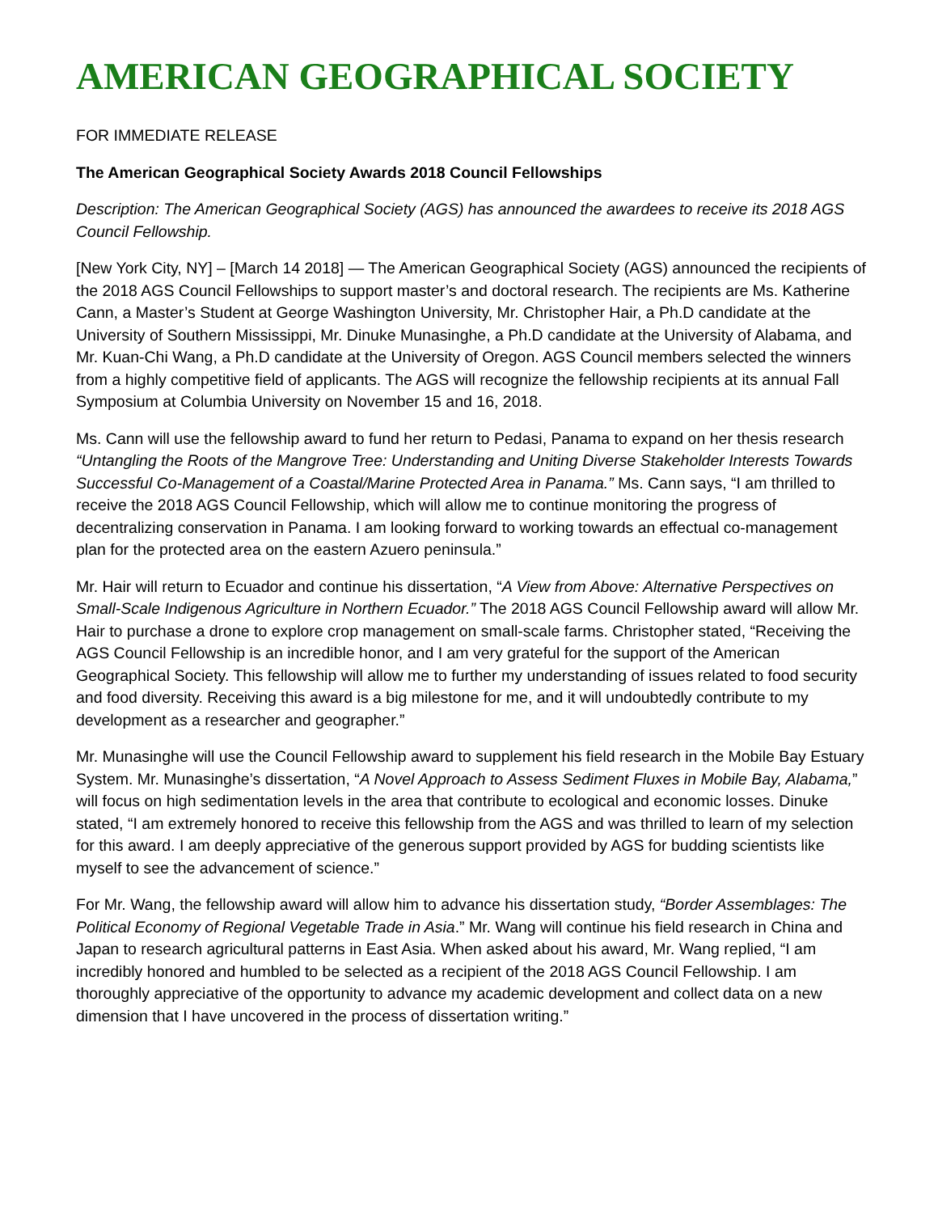AMERICAN GEOGRAPHICAL SOCIETY
FOR IMMEDIATE RELEASE
The American Geographical Society Awards 2018 Council Fellowships
Description: The American Geographical Society (AGS) has announced the awardees to receive its 2018 AGS Council Fellowship.
[New York City, NY] – [March 14 2018] — The American Geographical Society (AGS) announced the recipients of the 2018 AGS Council Fellowships to support master’s and doctoral research. The recipients are Ms. Katherine Cann, a Master’s Student at George Washington University, Mr. Christopher Hair, a Ph.D candidate at the University of Southern Mississippi, Mr. Dinuke Munasinghe, a Ph.D candidate at the University of Alabama, and Mr. Kuan-Chi Wang, a Ph.D candidate at the University of Oregon. AGS Council members selected the winners from a highly competitive field of applicants. The AGS will recognize the fellowship recipients at its annual Fall Symposium at Columbia University on November 15 and 16, 2018.
Ms. Cann will use the fellowship award to fund her return to Pedasi, Panama to expand on her thesis research “Untangling the Roots of the Mangrove Tree: Understanding and Uniting Diverse Stakeholder Interests Towards Successful Co-Management of a Coastal/Marine Protected Area in Panama.” Ms. Cann says, “I am thrilled to receive the 2018 AGS Council Fellowship, which will allow me to continue monitoring the progress of decentralizing conservation in Panama. I am looking forward to working towards an effectual co-management plan for the protected area on the eastern Azuero peninsula.”
Mr. Hair will return to Ecuador and continue his dissertation, “A View from Above: Alternative Perspectives on Small-Scale Indigenous Agriculture in Northern Ecuador.” The 2018 AGS Council Fellowship award will allow Mr. Hair to purchase a drone to explore crop management on small-scale farms. Christopher stated, “Receiving the AGS Council Fellowship is an incredible honor, and I am very grateful for the support of the American Geographical Society. This fellowship will allow me to further my understanding of issues related to food security and food diversity. Receiving this award is a big milestone for me, and it will undoubtedly contribute to my development as a researcher and geographer.”
Mr. Munasinghe will use the Council Fellowship award to supplement his field research in the Mobile Bay Estuary System. Mr. Munasinghe’s dissertation, “A Novel Approach to Assess Sediment Fluxes in Mobile Bay, Alabama,” will focus on high sedimentation levels in the area that contribute to ecological and economic losses. Dinuke stated, “I am extremely honored to receive this fellowship from the AGS and was thrilled to learn of my selection for this award. I am deeply appreciative of the generous support provided by AGS for budding scientists like myself to see the advancement of science.”
For Mr. Wang, the fellowship award will allow him to advance his dissertation study, “Border Assemblages: The Political Economy of Regional Vegetable Trade in Asia.” Mr. Wang will continue his field research in China and Japan to research agricultural patterns in East Asia. When asked about his award, Mr. Wang replied, “I am incredibly honored and humbled to be selected as a recipient of the 2018 AGS Council Fellowship. I am thoroughly appreciative of the opportunity to advance my academic development and collect data on a new dimension that I have uncovered in the process of dissertation writing.”